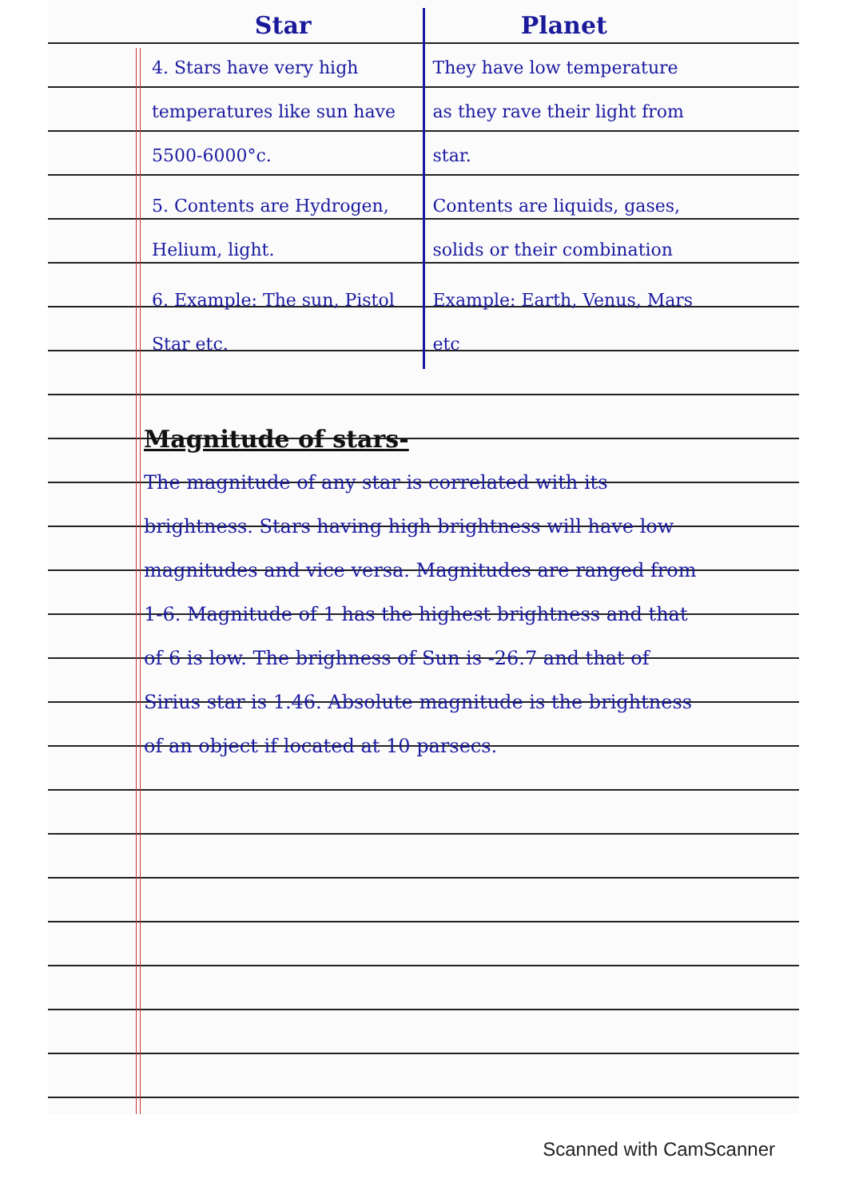| Star | Planet |
| --- | --- |
| 4. Stars have very high temperatures like sun have 5500-6000°c. | They have low temperature as they rave their light from star. |
| 5. Contents are Hydrogen, Helium, light. | Contents are liquids, gases, solids or their combination |
| 6. Example: The sun, Pistol Star etc. | Example: Earth, Venus, Mars etc |
Magnitude of stars-
The magnitude of any star is correlated with its brightness. Stars having high brightness will have low magnitudes and vice versa. Magnitudes are ranged from 1-6. Magnitude of 1 has the highest brightness and that of 6 is low. The brighness of Sun is -26.7 and that of Sirius star is 1.46. Absolute magnitude is the brightness of an object if located at 10 parsecs.
Scanned with CamScanner